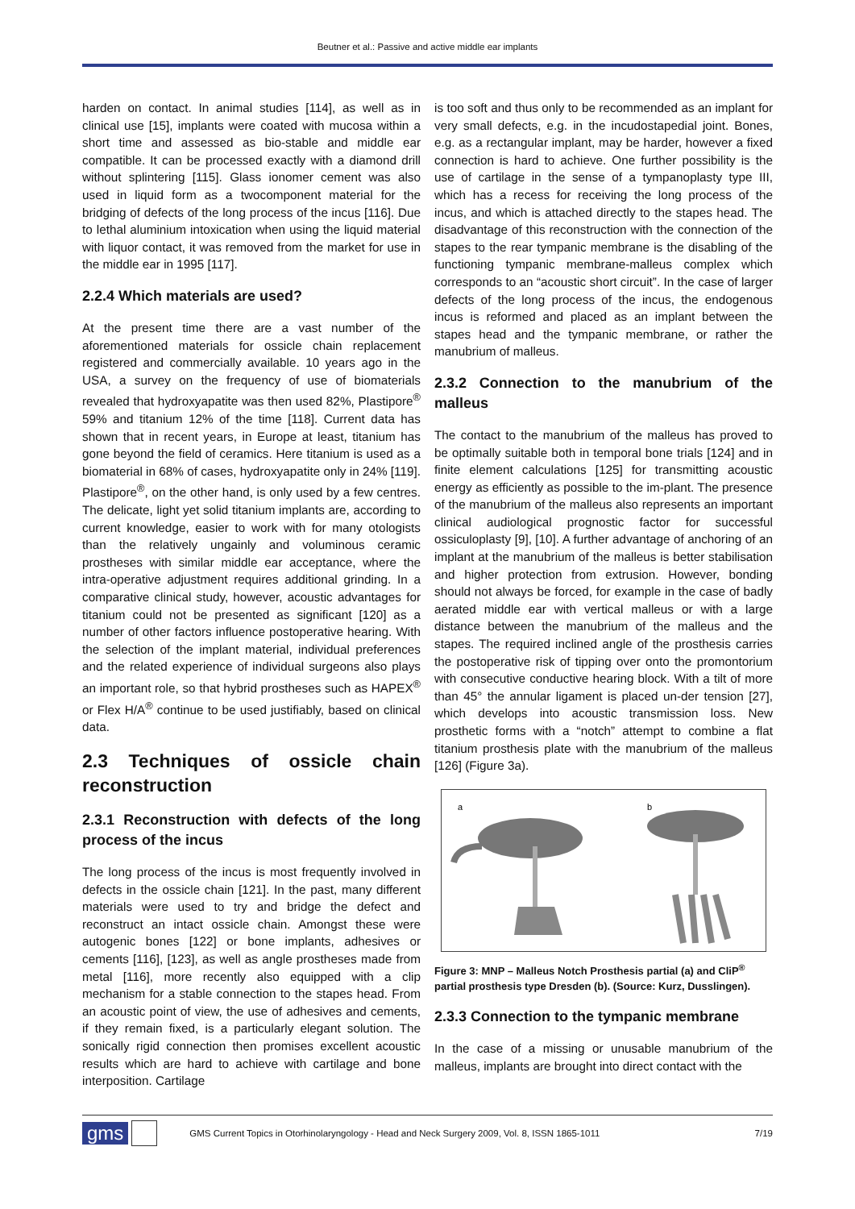Beutner et al.: Passive and active middle ear implants
harden on contact. In animal studies [114], as well as in clinical use [15], implants were coated with mucosa within a short time and assessed as bio-stable and middle ear compatible. It can be processed exactly with a diamond drill without splintering [115]. Glass ionomer cement was also used in liquid form as a twocomponent material for the bridging of defects of the long process of the incus [116]. Due to lethal aluminium intoxication when using the liquid material with liquor contact, it was removed from the market for use in the middle ear in 1995 [117].
2.2.4 Which materials are used?
At the present time there are a vast number of the aforementioned materials for ossicle chain replacement registered and commercially available. 10 years ago in the USA, a survey on the frequency of use of biomaterials revealed that hydroxyapatite was then used 82%, Plastipore<sup>®</sup> 59% and titanium 12% of the time [118]. Current data has shown that in recent years, in Europe at least, titanium has gone beyond the field of ceramics. Here titanium is used as a biomaterial in 68% of cases, hydroxyapatite only in 24% [119]. Plastipore<sup>®</sup>, on the other hand, is only used by a few centres. The delicate, light yet solid titanium implants are, according to current knowledge, easier to work with for many otologists than the relatively ungainly and voluminous ceramic prostheses with similar middle ear acceptance, where the intra-operative adjustment requires additional grinding. In a comparative clinical study, however, acoustic advantages for titanium could not be presented as significant [120] as a number of other factors influence postoperative hearing. With the selection of the implant material, individual preferences and the related experience of individual surgeons also plays an important role, so that hybrid prostheses such as HAPEX<sup>®</sup> or Flex H/A<sup>®</sup> continue to be used justifiably, based on clinical data.
2.3 Techniques of ossicle chain reconstruction
2.3.1 Reconstruction with defects of the long process of the incus
The long process of the incus is most frequently involved in defects in the ossicle chain [121]. In the past, many different materials were used to try and bridge the defect and reconstruct an intact ossicle chain. Amongst these were autogenic bones [122] or bone implants, adhesives or cements [116], [123], as well as angle prostheses made from metal [116], more recently also equipped with a clip mechanism for a stable connection to the stapes head. From an acoustic point of view, the use of adhesives and cements, if they remain fixed, is a particularly elegant solution. The sonically rigid connection then promises excellent acoustic results which are hard to achieve with cartilage and bone interposition. Cartilage
is too soft and thus only to be recommended as an implant for very small defects, e.g. in the incudostapedial joint. Bones, e.g. as a rectangular implant, may be harder, however a fixed connection is hard to achieve. One further possibility is the use of cartilage in the sense of a tympanoplasty type III, which has a recess for receiving the long process of the incus, and which is attached directly to the stapes head. The disadvantage of this reconstruction with the connection of the stapes to the rear tympanic membrane is the disabling of the functioning tympanic membrane-malleus complex which corresponds to an “acoustic short circuit”. In the case of larger defects of the long process of the incus, the endogenous incus is reformed and placed as an implant between the stapes head and the tympanic membrane, or rather the manubrium of malleus.
2.3.2 Connection to the manubrium of the malleus
The contact to the manubrium of the malleus has proved to be optimally suitable both in temporal bone trials [124] and in finite element calculations [125] for transmitting acoustic energy as efficiently as possible to the im-plant. The presence of the manubrium of the malleus also represents an important clinical audiological prognostic factor for successful ossiculoplasty [9], [10]. A further advantage of anchoring of an implant at the manubrium of the malleus is better stabilisation and higher protection from extrusion. However, bonding should not always be forced, for example in the case of badly aerated middle ear with vertical malleus or with a large distance between the manubrium of the malleus and the stapes. The required inclined angle of the prosthesis carries the postoperative risk of tipping over onto the promontorium with consecutive conductive hearing block. With a tilt of more than 45° the annular ligament is placed un-der tension [27], which develops into acoustic transmission loss. New prosthetic forms with a “notch” attempt to combine a flat titanium prosthesis plate with the manubrium of the malleus [126] (Figure 3a).
a
b
Figure 3: MNP – Malleus Notch Prosthesis partial (a) and CliP<sup>®</sup> partial prosthesis type Dresden (b). (Source: Kurz, Dusslingen).
2.3.3 Connection to the tympanic membrane
In the case of a missing or unusable manubrium of the malleus, implants are brought into direct contact with the
gms GMS Current Topics in Otorhinolaryngology - Head and Neck Surgery 2009, Vol. 8, ISSN 1865-1011 7/19